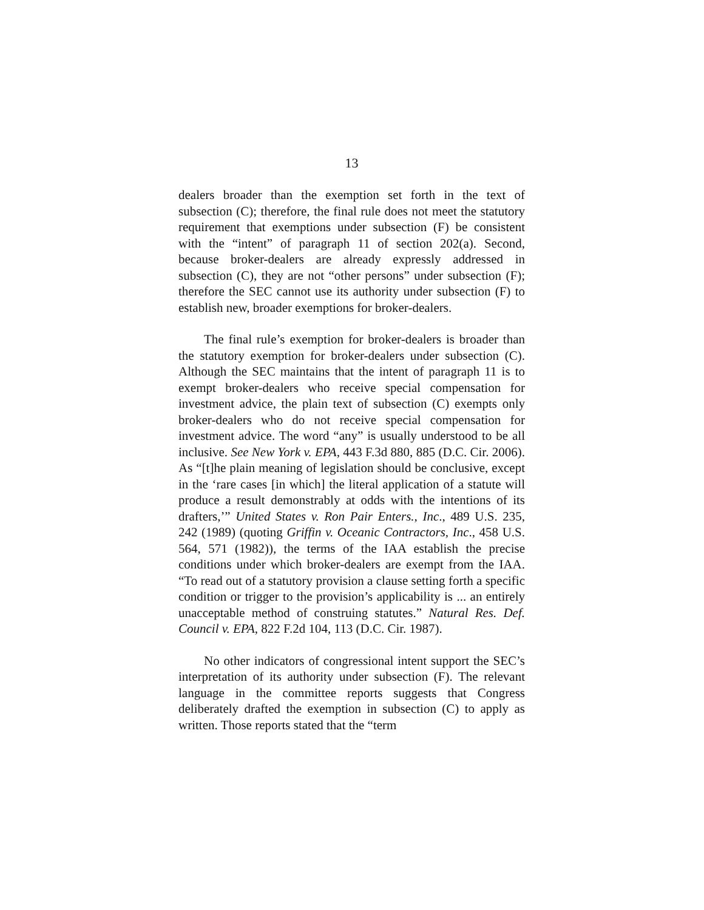13
dealers broader than the exemption set forth in the text of subsection (C); therefore, the final rule does not meet the statutory requirement that exemptions under subsection (F) be consistent with the “intent” of paragraph 11 of section 202(a). Second, because broker-dealers are already expressly addressed in subsection (C), they are not “other persons” under subsection (F); therefore the SEC cannot use its authority under subsection (F) to establish new, broader exemptions for broker-dealers.
The final rule’s exemption for broker-dealers is broader than the statutory exemption for broker-dealers under subsection (C). Although the SEC maintains that the intent of paragraph 11 is to exempt broker-dealers who receive special compensation for investment advice, the plain text of subsection (C) exempts only broker-dealers who do not receive special compensation for investment advice. The word “any” is usually understood to be all inclusive. See New York v. EPA, 443 F.3d 880, 885 (D.C. Cir. 2006). As “[t]he plain meaning of legislation should be conclusive, except in the ‘rare cases [in which] the literal application of a statute will produce a result demonstrably at odds with the intentions of its drafters,’” United States v. Ron Pair Enters., Inc., 489 U.S. 235, 242 (1989) (quoting Griffin v. Oceanic Contractors, Inc., 458 U.S. 564, 571 (1982)), the terms of the IAA establish the precise conditions under which broker-dealers are exempt from the IAA. “To read out of a statutory provision a clause setting forth a specific condition or trigger to the provision’s applicability is ... an entirely unacceptable method of construing statutes.” Natural Res. Def. Council v. EPA, 822 F.2d 104, 113 (D.C. Cir. 1987).
No other indicators of congressional intent support the SEC’s interpretation of its authority under subsection (F). The relevant language in the committee reports suggests that Congress deliberately drafted the exemption in subsection (C) to apply as written. Those reports stated that the “term